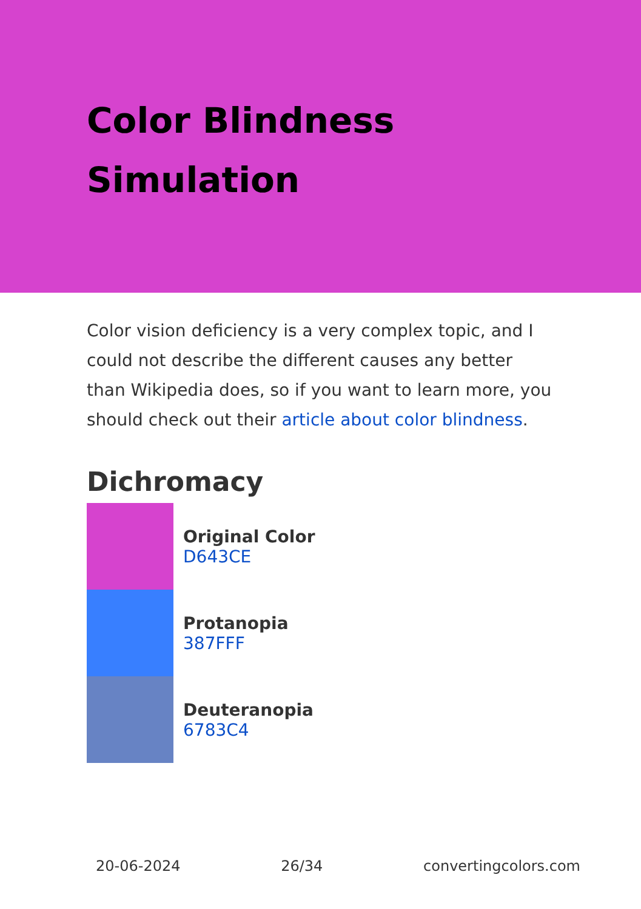Color Blindness Simulation
Color vision deficiency is a very complex topic, and I could not describe the different causes any better than Wikipedia does, so if you want to learn more, you should check out their article about color blindness.
Dichromacy
Original Color
D643CE
Protanopia
387FFF
Deuteranopia
6783C4
20-06-2024 26/34 convertingcolors.com